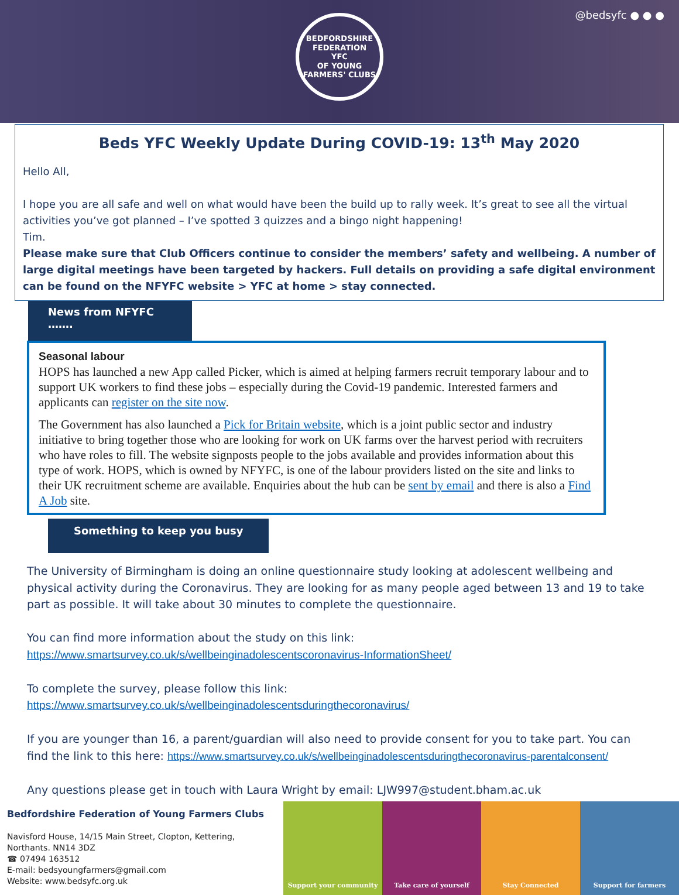@bedsyfc ● ● ●
BEDFORDSHIRE FEDERATION
YFC
OF YOUNG FARMERS' CLUBS
Beds YFC Weekly Update During COVID-19: 13<sup>th</sup> May 2020
Hello All,
I hope you are all safe and well on what would have been the build up to rally week. It’s great to see all the virtual activities you’ve got planned – I’ve spotted 3 quizzes and a bingo night happening!
Tim.
Please make sure that Club Officers continue to consider the members’ safety and wellbeing. A number of large digital meetings have been targeted by hackers. Full details on providing a safe digital environment can be found on the NFYFC website > YFC at home > stay connected.
News from NFYFC …….
Seasonal labour
HOPS has launched a new App called Picker, which is aimed at helping farmers recruit temporary labour and to support UK workers to find these jobs – especially during the Covid-19 pandemic. Interested farmers and applicants can register on the site now.
The Government has also launched a Pick for Britain website, which is a joint public sector and industry initiative to bring together those who are looking for work on UK farms over the harvest period with recruiters who have roles to fill. The website signposts people to the jobs available and provides information about this type of work. HOPS, which is owned by NFYFC, is one of the labour providers listed on the site and links to their UK recruitment scheme are available. Enquiries about the hub can be sent by email and there is also a Find A Job site.
Something to keep you busy
The University of Birmingham is doing an online questionnaire study looking at adolescent wellbeing and physical activity during the Coronavirus. They are looking for as many people aged between 13 and 19 to take part as possible. It will take about 30 minutes to complete the questionnaire.
You can find more information about the study on this link:
https://www.smartsurvey.co.uk/s/wellbeinginadolescentscoronavirus-InformationSheet/
To complete the survey, please follow this link:
https://www.smartsurvey.co.uk/s/wellbeinginadolescentsduringthecoronavirus/
If you are younger than 16, a parent/guardian will also need to provide consent for you to take part. You can find the link to this here: https://www.smartsurvey.co.uk/s/wellbeinginadolescentsduringthecoronavirus-parentalconsent/
Any questions please get in touch with Laura Wright by email: LJW997@student.bham.ac.uk
Bedfordshire Federation of Young Farmers Clubs
Navisford House, 14/15 Main Street, Clopton, Kettering,
Northants. NN14 3DZ
☎ 07494 163512
E-mail: bedsyoungfarmers@gmail.com
Website: www.bedsyfc.org.uk
Support your community Take care of yourself Stay Connected Support for farmers